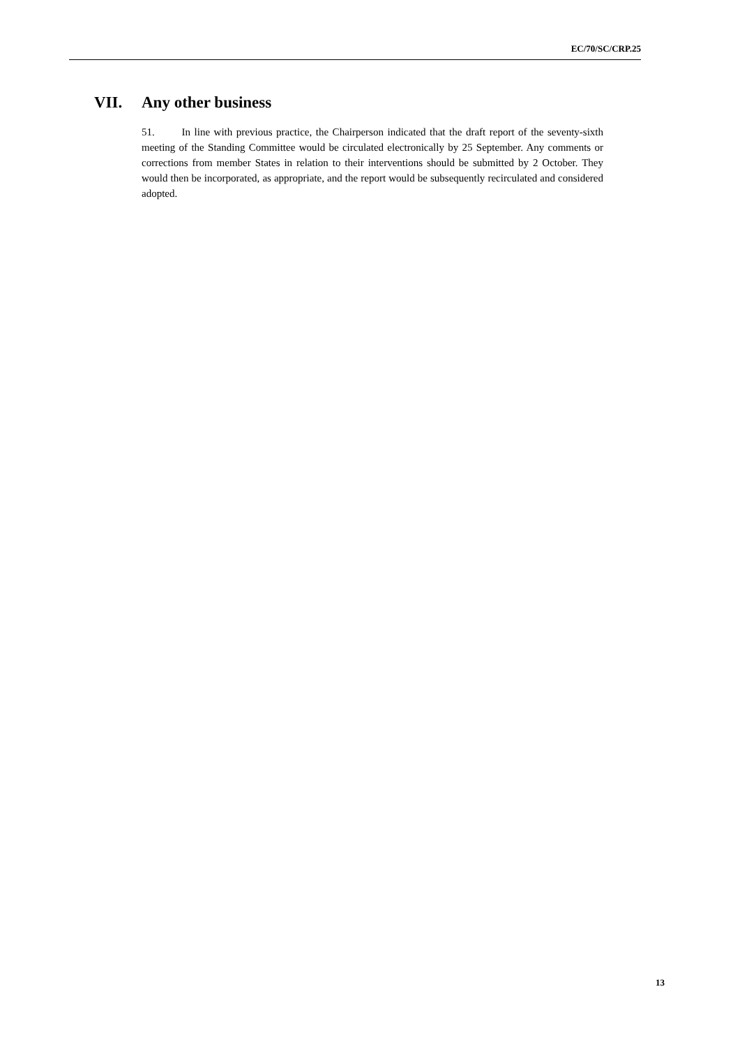EC/70/SC/CRP.25
VII. Any other business
51. In line with previous practice, the Chairperson indicated that the draft report of the seventy-sixth meeting of the Standing Committee would be circulated electronically by 25 September. Any comments or corrections from member States in relation to their interventions should be submitted by 2 October. They would then be incorporated, as appropriate, and the report would be subsequently recirculated and considered adopted.
13